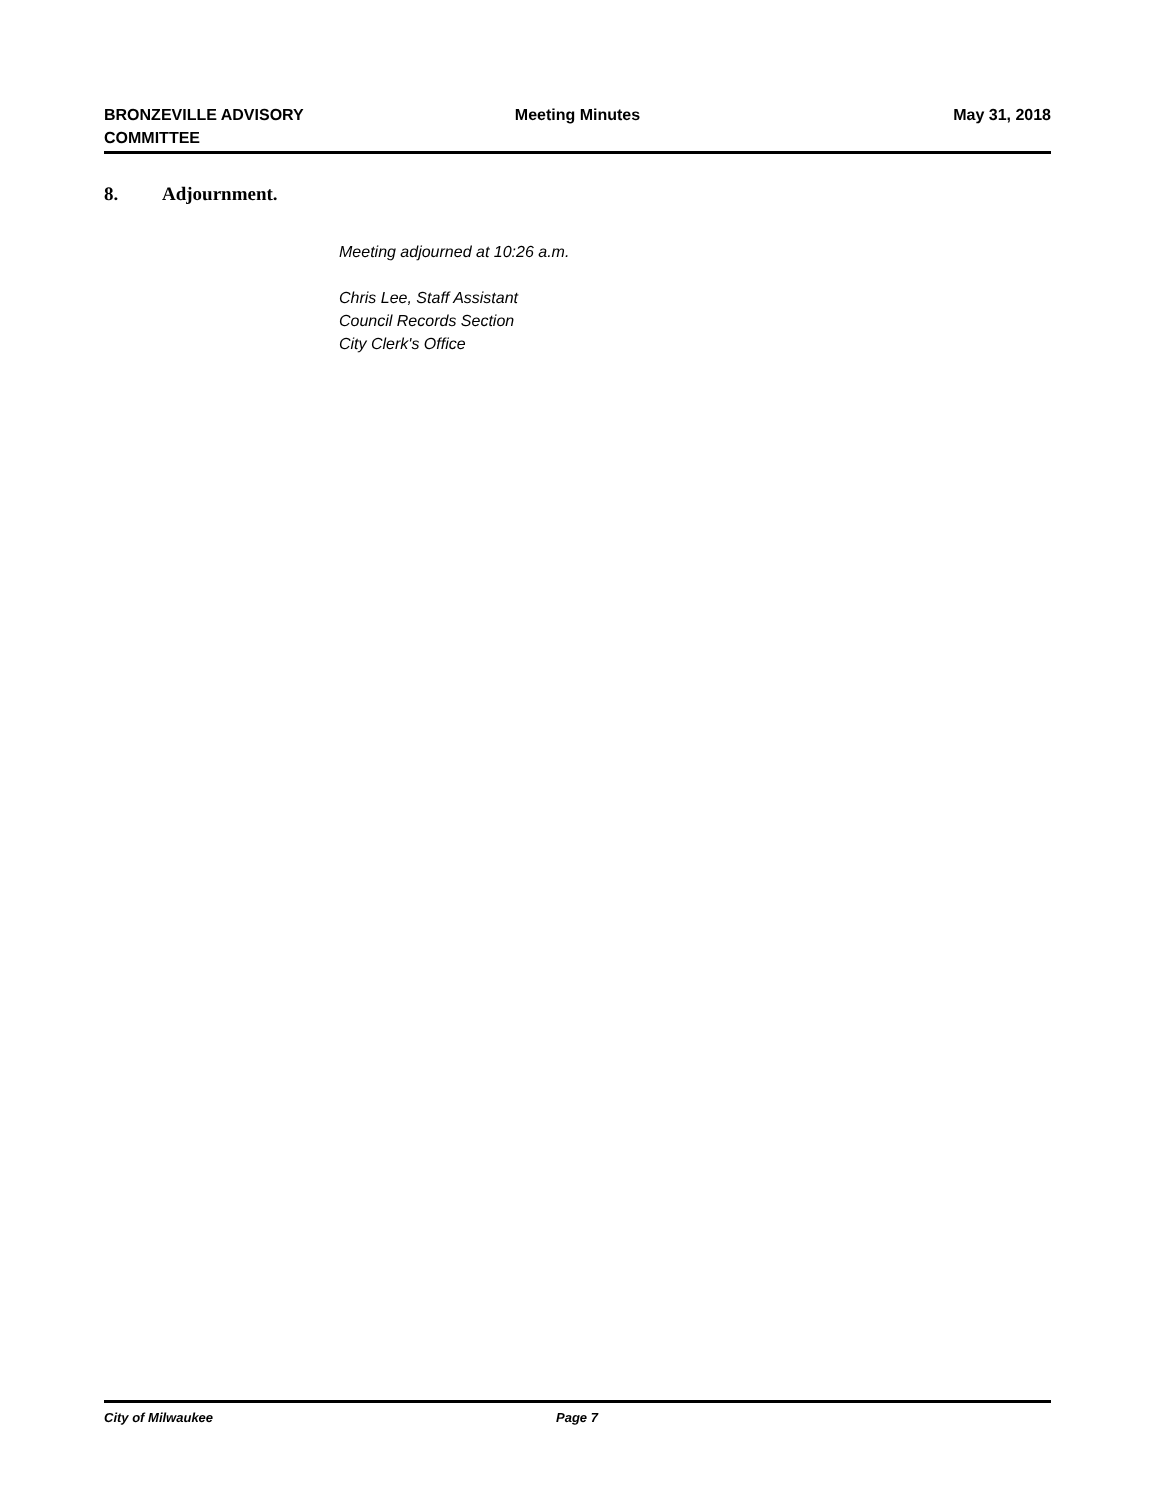BRONZEVILLE ADVISORY
COMMITTEE
Meeting Minutes May 31, 2018
8. Adjournment.
Meeting adjourned at 10:26 a.m.
Chris Lee, Staff Assistant
Council Records Section
City Clerk's Office
City of Milwaukee Page 7